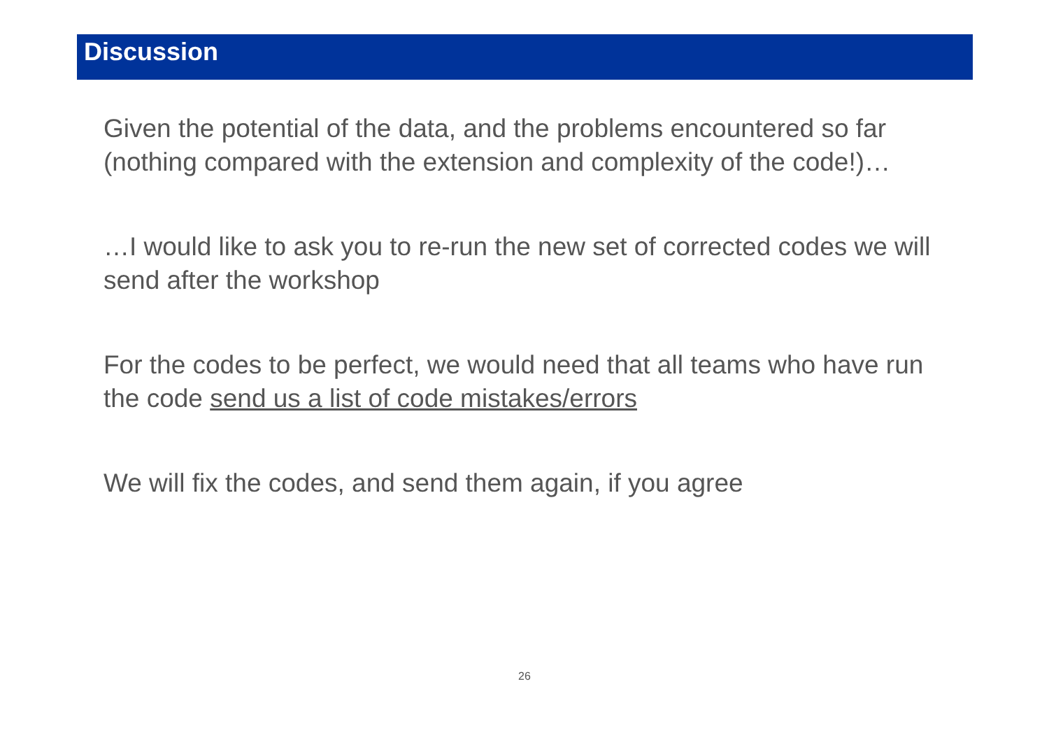Discussion
Given the potential of the data, and the problems encountered so far (nothing compared with the extension and complexity of the code!)…
…I would like to ask you to re-run the new set of corrected codes we will send after the workshop
For the codes to be perfect, we would need that all teams who have run the code send us a list of code mistakes/errors
We will fix the codes, and send them again, if you agree
26